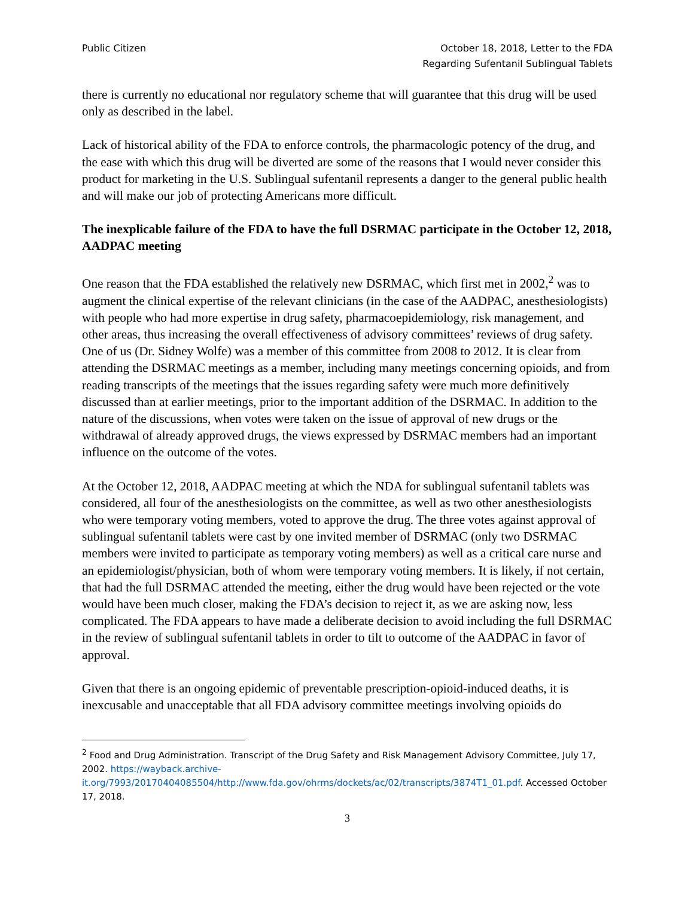Public Citizen October 18, 2018, Letter to the FDA
Regarding Sufentanil Sublingual Tablets
there is currently no educational nor regulatory scheme that will guarantee that this drug will be used only as described in the label.
Lack of historical ability of the FDA to enforce controls, the pharmacologic potency of the drug, and the ease with which this drug will be diverted are some of the reasons that I would never consider this product for marketing in the U.S. Sublingual sufentanil represents a danger to the general public health and will make our job of protecting Americans more difficult.
The inexplicable failure of the FDA to have the full DSRMAC participate in the October 12, 2018, AADPAC meeting
One reason that the FDA established the relatively new DSRMAC, which first met in 2002,<sup>2</sup> was to augment the clinical expertise of the relevant clinicians (in the case of the AADPAC, anesthesiologists) with people who had more expertise in drug safety, pharmacoepidemiology, risk management, and other areas, thus increasing the overall effectiveness of advisory committees’ reviews of drug safety. One of us (Dr. Sidney Wolfe) was a member of this committee from 2008 to 2012. It is clear from attending the DSRMAC meetings as a member, including many meetings concerning opioids, and from reading transcripts of the meetings that the issues regarding safety were much more definitively discussed than at earlier meetings, prior to the important addition of the DSRMAC. In addition to the nature of the discussions, when votes were taken on the issue of approval of new drugs or the withdrawal of already approved drugs, the views expressed by DSRMAC members had an important influence on the outcome of the votes.
At the October 12, 2018, AADPAC meeting at which the NDA for sublingual sufentanil tablets was considered, all four of the anesthesiologists on the committee, as well as two other anesthesiologists who were temporary voting members, voted to approve the drug. The three votes against approval of sublingual sufentanil tablets were cast by one invited member of DSRMAC (only two DSRMAC members were invited to participate as temporary voting members) as well as a critical care nurse and an epidemiologist/physician, both of whom were temporary voting members. It is likely, if not certain, that had the full DSRMAC attended the meeting, either the drug would have been rejected or the vote would have been much closer, making the FDA’s decision to reject it, as we are asking now, less complicated. The FDA appears to have made a deliberate decision to avoid including the full DSRMAC in the review of sublingual sufentanil tablets in order to tilt to outcome of the AADPAC in favor of approval.
Given that there is an ongoing epidemic of preventable prescription-opioid-induced deaths, it is inexcusable and unacceptable that all FDA advisory committee meetings involving opioids do
<sup>2</sup> Food and Drug Administration. Transcript of the Drug Safety and Risk Management Advisory Committee, July 17, 2002. https://wayback.archive-it.org/7993/20170404085504/http://www.fda.gov/ohrms/dockets/ac/02/transcripts/3874T1_01.pdf. Accessed October 17, 2018.
3